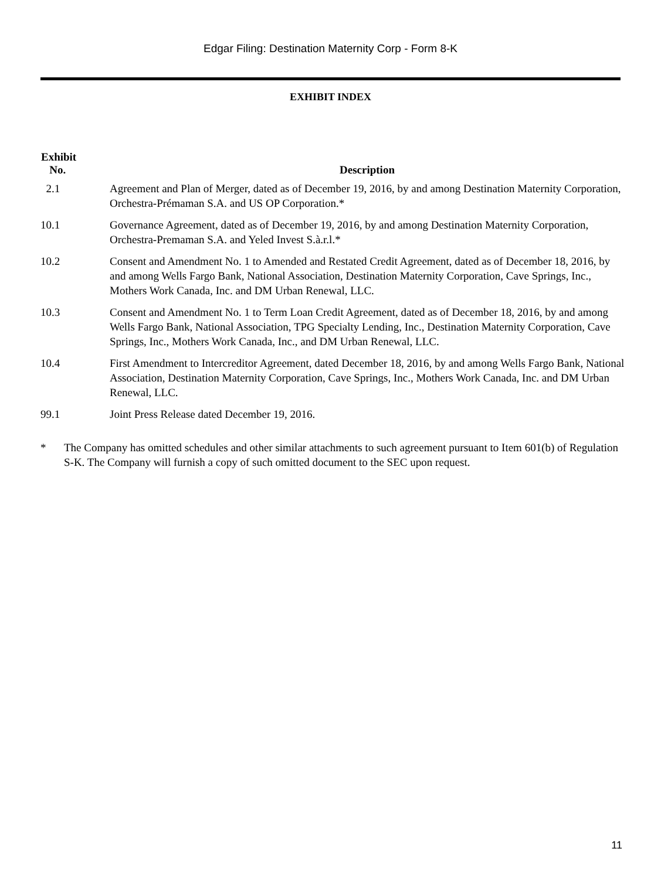Edgar Filing: Destination Maternity Corp - Form 8-K
EXHIBIT INDEX
| Exhibit No. | Description |
| --- | --- |
| 2.1 | Agreement and Plan of Merger, dated as of December 19, 2016, by and among Destination Maternity Corporation, Orchestra-Prémaman S.A. and US OP Corporation.* |
| 10.1 | Governance Agreement, dated as of December 19, 2016, by and among Destination Maternity Corporation, Orchestra-Premaman S.A. and Yeled Invest S.à.r.l.* |
| 10.2 | Consent and Amendment No. 1 to Amended and Restated Credit Agreement, dated as of December 18, 2016, by and among Wells Fargo Bank, National Association, Destination Maternity Corporation, Cave Springs, Inc., Mothers Work Canada, Inc. and DM Urban Renewal, LLC. |
| 10.3 | Consent and Amendment No. 1 to Term Loan Credit Agreement, dated as of December 18, 2016, by and among Wells Fargo Bank, National Association, TPG Specialty Lending, Inc., Destination Maternity Corporation, Cave Springs, Inc., Mothers Work Canada, Inc., and DM Urban Renewal, LLC. |
| 10.4 | First Amendment to Intercreditor Agreement, dated December 18, 2016, by and among Wells Fargo Bank, National Association, Destination Maternity Corporation, Cave Springs, Inc., Mothers Work Canada, Inc. and DM Urban Renewal, LLC. |
| 99.1 | Joint Press Release dated December 19, 2016. |
* The Company has omitted schedules and other similar attachments to such agreement pursuant to Item 601(b) of Regulation S-K. The Company will furnish a copy of such omitted document to the SEC upon request.
11